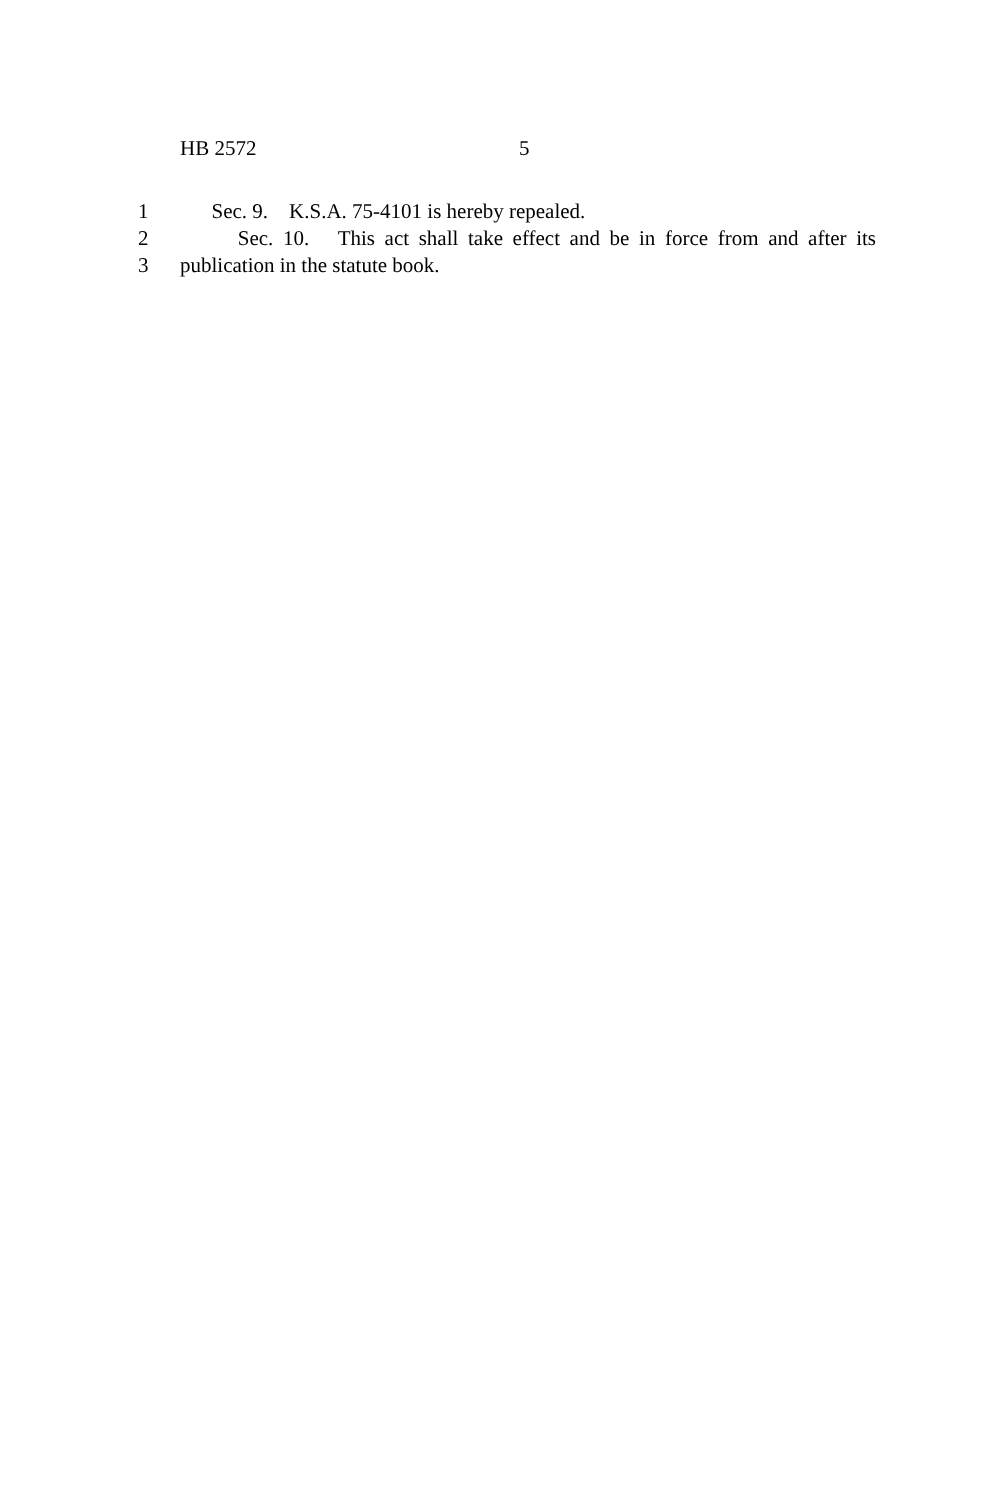HB 2572 5
1 Sec. 9. K.S.A. 75-4101 is hereby repealed.
2 Sec. 10. This act shall take effect and be in force from and after its
3 publication in the statute book.